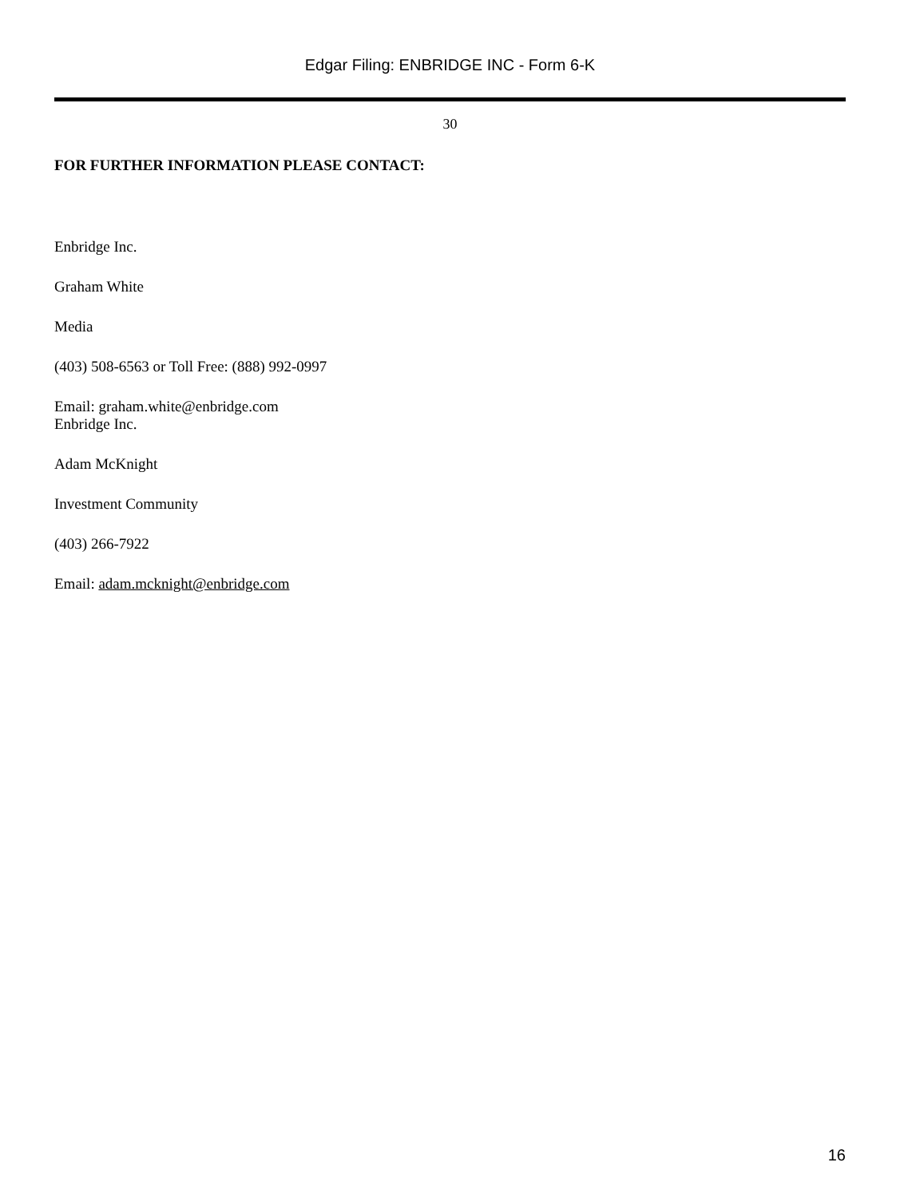Edgar Filing: ENBRIDGE INC - Form 6-K
30
FOR FURTHER INFORMATION PLEASE CONTACT:
Enbridge Inc.
Graham White
Media
(403) 508-6563 or Toll Free: (888) 992-0997
Email: graham.white@enbridge.com
Enbridge Inc.
Adam McKnight
Investment Community
(403) 266-7922
Email: adam.mcknight@enbridge.com
16